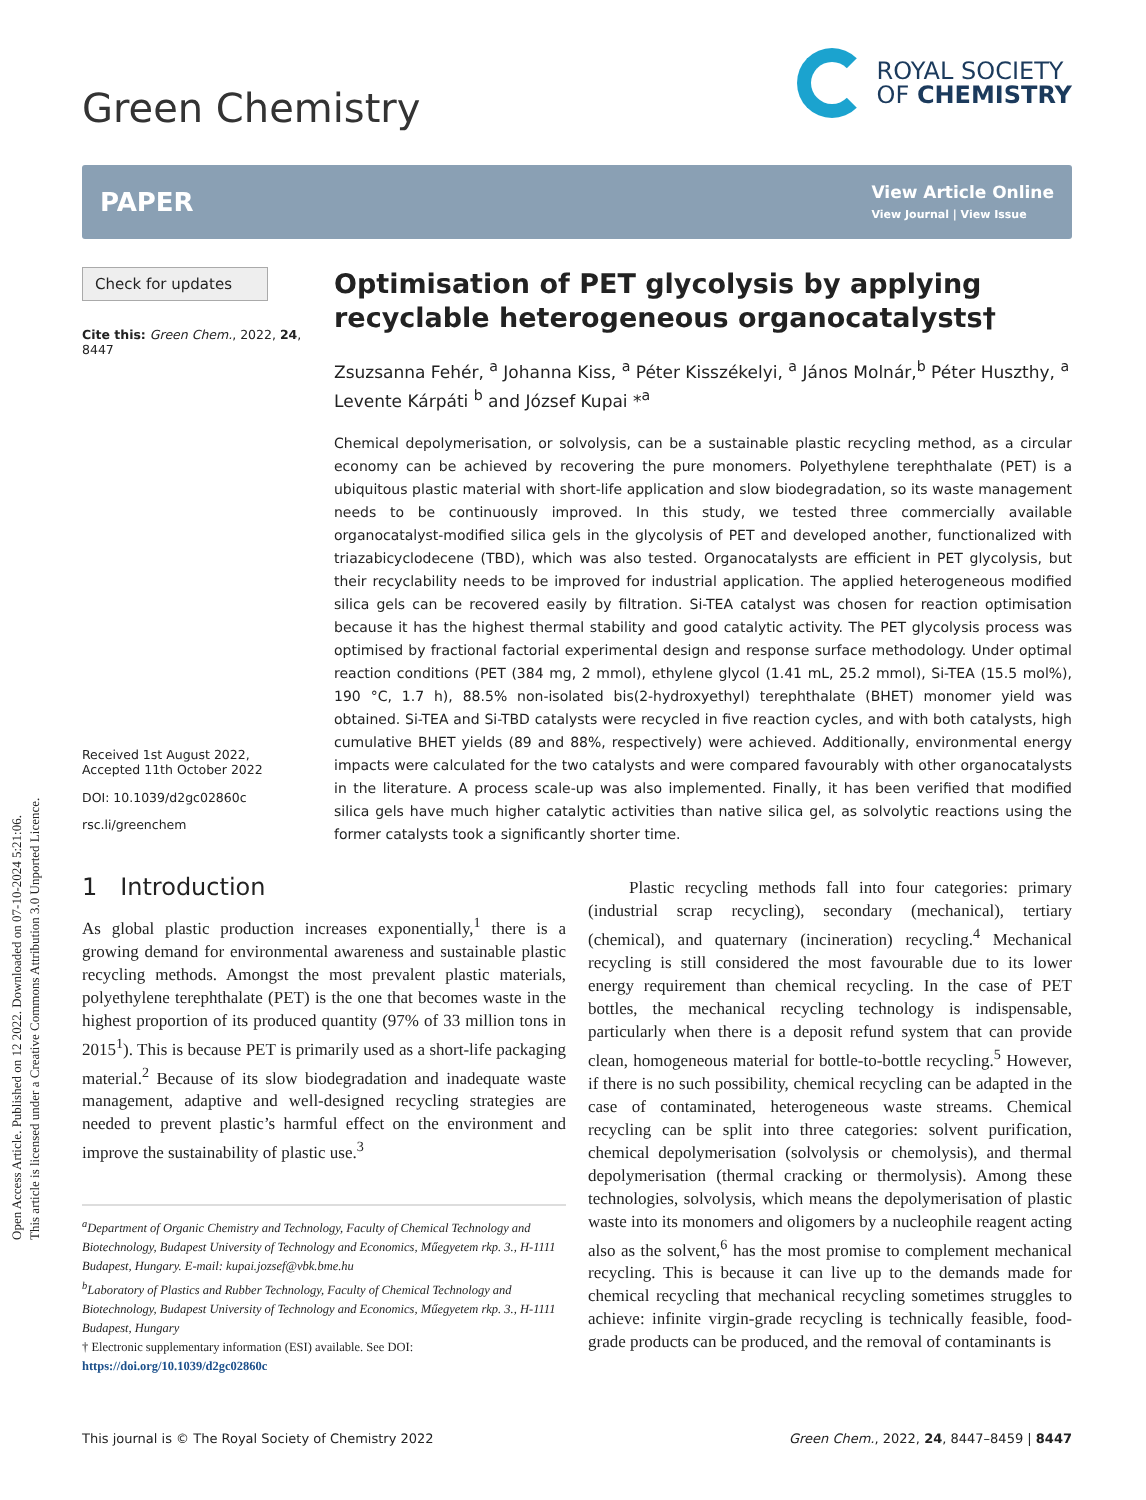Open Access Article. Published on 12 2022. Downloaded on 07-10-2024 5:21:06.
This article is licensed under a Creative Commons Attribution 3.0 Unported Licence.
Green Chemistry
ROYAL SOCIETY
OF CHEMISTRY
PAPER
View Article Online
View Journal | View Issue
Check for updates
Cite this: Green Chem., 2022, 24, 8447
Received 1st August 2022,
Accepted 11th October 2022
DOI: 10.1039/d2gc02860c
rsc.li/greenchem
Optimisation of PET glycolysis by applying recyclable heterogeneous organocatalysts†
Zsuzsanna Fehér, <sup>a</sup> Johanna Kiss, <sup>a</sup> Péter Kisszékelyi, <sup>a</sup> János Molnár,<sup>b</sup> Péter Huszthy, <sup>a</sup> Levente Kárpáti <sup>b</sup> and József Kupai *<sup>a</sup>
Chemical depolymerisation, or solvolysis, can be a sustainable plastic recycling method, as a circular economy can be achieved by recovering the pure monomers. Polyethylene terephthalate (PET) is a ubiquitous plastic material with short-life application and slow biodegradation, so its waste management needs to be continuously improved. In this study, we tested three commercially available organocatalyst-modified silica gels in the glycolysis of PET and developed another, functionalized with triazabicyclodecene (TBD), which was also tested. Organocatalysts are efficient in PET glycolysis, but their recyclability needs to be improved for industrial application. The applied heterogeneous modified silica gels can be recovered easily by filtration. Si-TEA catalyst was chosen for reaction optimisation because it has the highest thermal stability and good catalytic activity. The PET glycolysis process was optimised by fractional factorial experimental design and response surface methodology. Under optimal reaction conditions (PET (384 mg, 2 mmol), ethylene glycol (1.41 mL, 25.2 mmol), Si-TEA (15.5 mol%), 190 °C, 1.7 h), 88.5% non-isolated bis(2-hydroxyethyl) terephthalate (BHET) monomer yield was obtained. Si-TEA and Si-TBD catalysts were recycled in five reaction cycles, and with both catalysts, high cumulative BHET yields (89 and 88%, respectively) were achieved. Additionally, environmental energy impacts were calculated for the two catalysts and were compared favourably with other organocatalysts in the literature. A process scale-up was also implemented. Finally, it has been verified that modified silica gels have much higher catalytic activities than native silica gel, as solvolytic reactions using the former catalysts took a significantly shorter time.
1 Introduction
As global plastic production increases exponentially,<sup>1</sup> there is a growing demand for environmental awareness and sustainable plastic recycling methods. Amongst the most prevalent plastic materials, polyethylene terephthalate (PET) is the one that becomes waste in the highest proportion of its produced quantity (97% of 33 million tons in 2015<sup>1</sup>). This is because PET is primarily used as a short-life packaging material.<sup>2</sup> Because of its slow biodegradation and inadequate waste management, adaptive and well-designed recycling strategies are needed to prevent plastic’s harmful effect on the environment and improve the sustainability of plastic use.<sup>3</sup>
<sup>a</sup> Department of Organic Chemistry and Technology, Faculty of Chemical Technology and Biotechnology, Budapest University of Technology and Economics, Műegyetem rkp. 3., H-1111 Budapest, Hungary. E-mail: kupai.jozsef@vbk.bme.hu
<sup>b</sup> Laboratory of Plastics and Rubber Technology, Faculty of Chemical Technology and Biotechnology, Budapest University of Technology and Economics, Műegyetem rkp. 3., H-1111 Budapest, Hungary
† Electronic supplementary information (ESI) available. See DOI: https://doi.org/10.1039/d2gc02860c
Plastic recycling methods fall into four categories: primary (industrial scrap recycling), secondary (mechanical), tertiary (chemical), and quaternary (incineration) recycling.<sup>4</sup> Mechanical recycling is still considered the most favourable due to its lower energy requirement than chemical recycling. In the case of PET bottles, the mechanical recycling technology is indispensable, particularly when there is a deposit refund system that can provide clean, homogeneous material for bottle-to-bottle recycling.<sup>5</sup> However, if there is no such possibility, chemical recycling can be adapted in the case of contaminated, heterogeneous waste streams. Chemical recycling can be split into three categories: solvent purification, chemical depolymerisation (solvolysis or chemolysis), and thermal depolymerisation (thermal cracking or thermolysis). Among these technologies, solvolysis, which means the depolymerisation of plastic waste into its monomers and oligomers by a nucleophile reagent acting also as the solvent,<sup>6</sup> has the most promise to complement mechanical recycling. This is because it can live up to the demands made for chemical recycling that mechanical recycling sometimes struggles to achieve: infinite virgin-grade recycling is technically feasible, food-grade products can be produced, and the removal of contaminants is
This journal is © The Royal Society of Chemistry 2022 Green Chem., 2022, 24, 8447–8459 | 8447